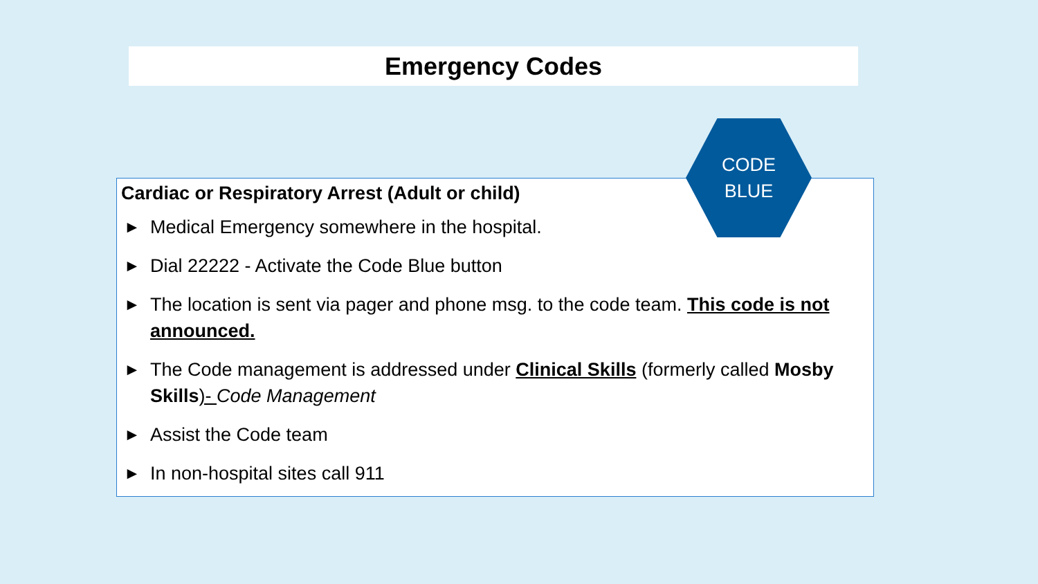Emergency Codes
Cardiac or Respiratory Arrest (Adult or child)
► Medical Emergency somewhere in the hospital.
► Dial 22222 - Activate the Code Blue button
► The location is sent via pager and phone msg. to the code team. This code is not announced.
► The Code management is addressed under Clinical Skills (formerly called Mosby Skills)- Code Management
► Assist the Code team
► In non-hospital sites call 911
CODE
BLUE